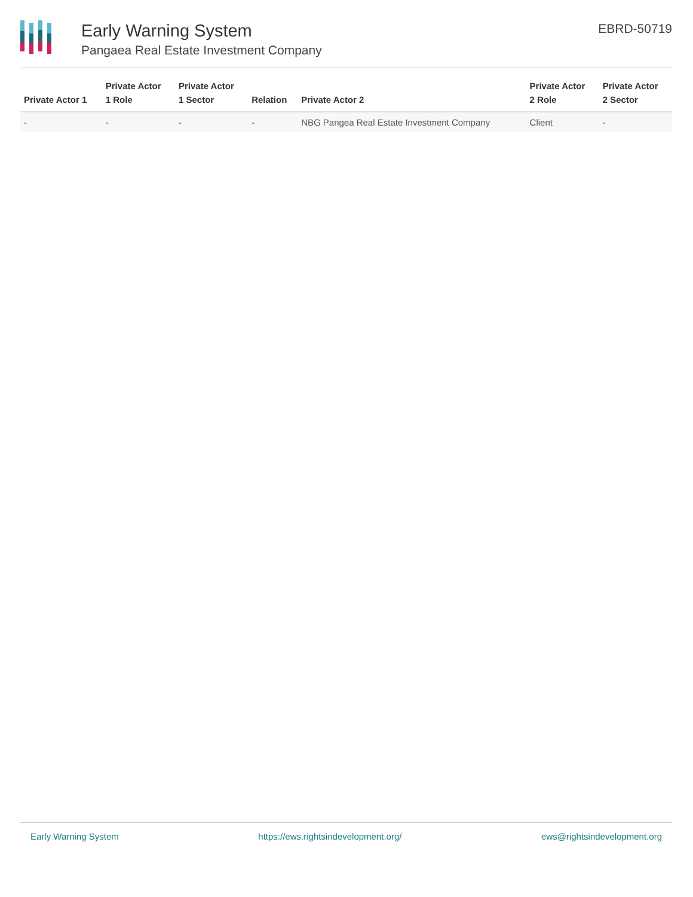Early Warning System
Pangaea Real Estate Investment Company
EBRD-50719
| Private Actor 1 | Private Actor 1 Role | Private Actor 1 Sector | Relation | Private Actor 2 | Private Actor 2 Role | Private Actor 2 Sector |
| --- | --- | --- | --- | --- | --- | --- |
| - | - | - | - | NBG Pangea Real Estate Investment Company | Client | - |
Early Warning System https://ews.rightsindevelopment.org/ ews@rightsindevelopment.org